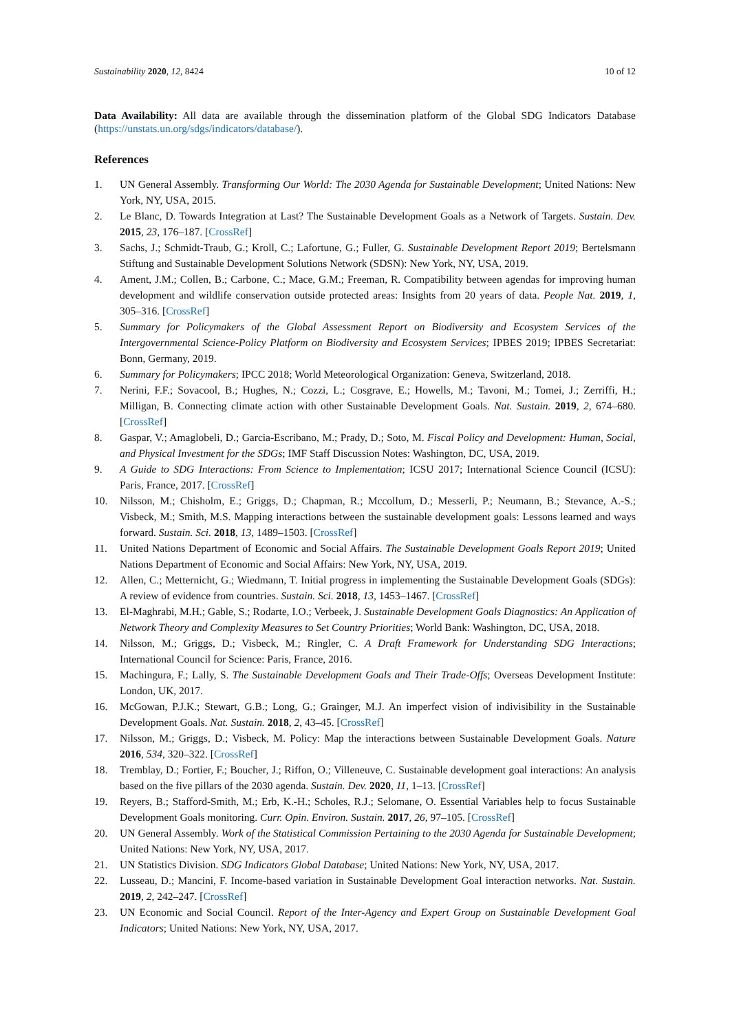Sustainability 2020, 12, 8424 10 of 12
Data Availability: All data are available through the dissemination platform of the Global SDG Indicators Database (https://unstats.un.org/sdgs/indicators/database/).
References
1. UN General Assembly. Transforming Our World: The 2030 Agenda for Sustainable Development; United Nations: New York, NY, USA, 2015.
2. Le Blanc, D. Towards Integration at Last? The Sustainable Development Goals as a Network of Targets. Sustain. Dev. 2015, 23, 176–187. [CrossRef]
3. Sachs, J.; Schmidt-Traub, G.; Kroll, C.; Lafortune, G.; Fuller, G. Sustainable Development Report 2019; Bertelsmann Stiftung and Sustainable Development Solutions Network (SDSN): New York, NY, USA, 2019.
4. Ament, J.M.; Collen, B.; Carbone, C.; Mace, G.M.; Freeman, R. Compatibility between agendas for improving human development and wildlife conservation outside protected areas: Insights from 20 years of data. People Nat. 2019, 1, 305–316. [CrossRef]
5. Summary for Policymakers of the Global Assessment Report on Biodiversity and Ecosystem Services of the Intergovernmental Science-Policy Platform on Biodiversity and Ecosystem Services; IPBES 2019; IPBES Secretariat: Bonn, Germany, 2019.
6. Summary for Policymakers; IPCC 2018; World Meteorological Organization: Geneva, Switzerland, 2018.
7. Nerini, F.F.; Sovacool, B.; Hughes, N.; Cozzi, L.; Cosgrave, E.; Howells, M.; Tavoni, M.; Tomei, J.; Zerriffi, H.; Milligan, B. Connecting climate action with other Sustainable Development Goals. Nat. Sustain. 2019, 2, 674–680. [CrossRef]
8. Gaspar, V.; Amaglobeli, D.; Garcia-Escribano, M.; Prady, D.; Soto, M. Fiscal Policy and Development: Human, Social, and Physical Investment for the SDGs; IMF Staff Discussion Notes: Washington, DC, USA, 2019.
9. A Guide to SDG Interactions: From Science to Implementation; ICSU 2017; International Science Council (ICSU): Paris, France, 2017. [CrossRef]
10. Nilsson, M.; Chisholm, E.; Griggs, D.; Chapman, R.; Mccollum, D.; Messerli, P.; Neumann, B.; Stevance, A.-S.; Visbeck, M.; Smith, M.S. Mapping interactions between the sustainable development goals: Lessons learned and ways forward. Sustain. Sci. 2018, 13, 1489–1503. [CrossRef]
11. United Nations Department of Economic and Social Affairs. The Sustainable Development Goals Report 2019; United Nations Department of Economic and Social Affairs: New York, NY, USA, 2019.
12. Allen, C.; Metternicht, G.; Wiedmann, T. Initial progress in implementing the Sustainable Development Goals (SDGs): A review of evidence from countries. Sustain. Sci. 2018, 13, 1453–1467. [CrossRef]
13. El-Maghrabi, M.H.; Gable, S.; Rodarte, I.O.; Verbeek, J. Sustainable Development Goals Diagnostics: An Application of Network Theory and Complexity Measures to Set Country Priorities; World Bank: Washington, DC, USA, 2018.
14. Nilsson, M.; Griggs, D.; Visbeck, M.; Ringler, C. A Draft Framework for Understanding SDG Interactions; International Council for Science: Paris, France, 2016.
15. Machingura, F.; Lally, S. The Sustainable Development Goals and Their Trade-Offs; Overseas Development Institute: London, UK, 2017.
16. McGowan, P.J.K.; Stewart, G.B.; Long, G.; Grainger, M.J. An imperfect vision of indivisibility in the Sustainable Development Goals. Nat. Sustain. 2018, 2, 43–45. [CrossRef]
17. Nilsson, M.; Griggs, D.; Visbeck, M. Policy: Map the interactions between Sustainable Development Goals. Nature 2016, 534, 320–322. [CrossRef]
18. Tremblay, D.; Fortier, F.; Boucher, J.; Riffon, O.; Villeneuve, C. Sustainable development goal interactions: An analysis based on the five pillars of the 2030 agenda. Sustain. Dev. 2020, 11, 1–13. [CrossRef]
19. Reyers, B.; Stafford-Smith, M.; Erb, K.-H.; Scholes, R.J.; Selomane, O. Essential Variables help to focus Sustainable Development Goals monitoring. Curr. Opin. Environ. Sustain. 2017, 26, 97–105. [CrossRef]
20. UN General Assembly. Work of the Statistical Commission Pertaining to the 2030 Agenda for Sustainable Development; United Nations: New York, NY, USA, 2017.
21. UN Statistics Division. SDG Indicators Global Database; United Nations: New York, NY, USA, 2017.
22. Lusseau, D.; Mancini, F. Income-based variation in Sustainable Development Goal interaction networks. Nat. Sustain. 2019, 2, 242–247. [CrossRef]
23. UN Economic and Social Council. Report of the Inter-Agency and Expert Group on Sustainable Development Goal Indicators; United Nations: New York, NY, USA, 2017.